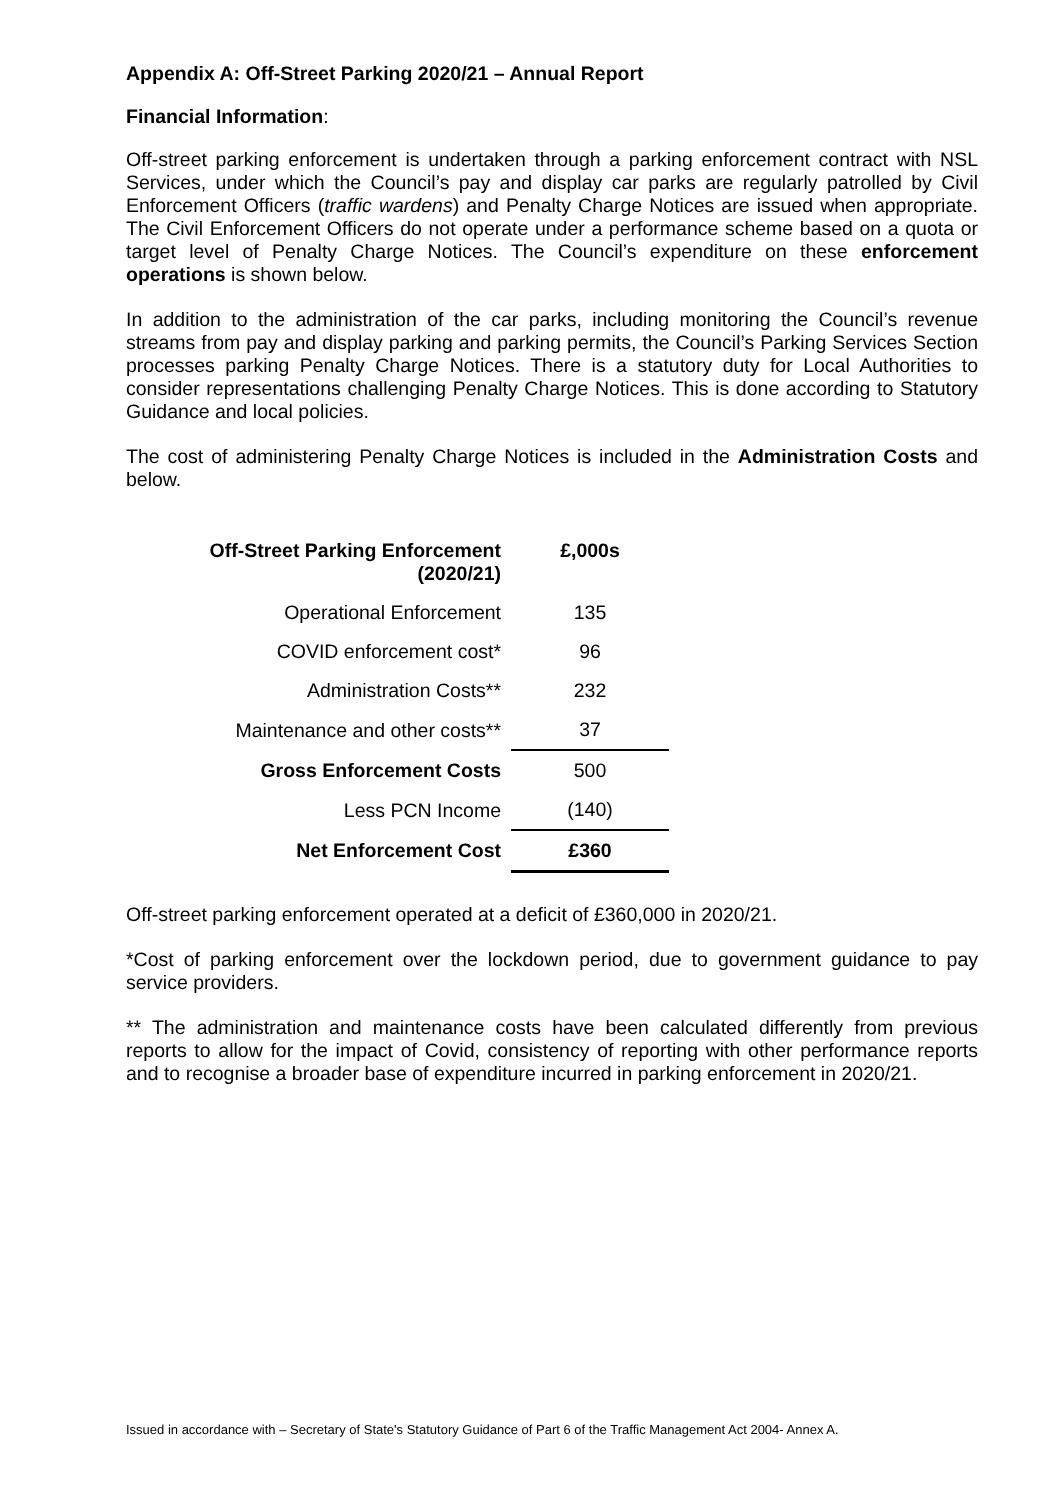Appendix A: Off-Street Parking 2020/21 – Annual Report
Financial Information:
Off-street parking enforcement is undertaken through a parking enforcement contract with NSL Services, under which the Council’s pay and display car parks are regularly patrolled by Civil Enforcement Officers (traffic wardens) and Penalty Charge Notices are issued when appropriate. The Civil Enforcement Officers do not operate under a performance scheme based on a quota or target level of Penalty Charge Notices. The Council’s expenditure on these enforcement operations is shown below.
In addition to the administration of the car parks, including monitoring the Council’s revenue streams from pay and display parking and parking permits, the Council’s Parking Services Section processes parking Penalty Charge Notices. There is a statutory duty for Local Authorities to consider representations challenging Penalty Charge Notices. This is done according to Statutory Guidance and local policies.
The cost of administering Penalty Charge Notices is included in the Administration Costs and below.
| Off-Street Parking Enforcement (2020/21) | £,000s |
| --- | --- |
| Operational Enforcement | 135 |
| COVID enforcement cost* | 96 |
| Administration Costs** | 232 |
| Maintenance and other costs** | 37 |
| Gross Enforcement Costs | 500 |
| Less PCN Income | (140) |
| Net Enforcement Cost | £360 |
Off-street parking enforcement operated at a deficit of £360,000 in 2020/21.
*Cost of parking enforcement over the lockdown period, due to government guidance to pay service providers.
** The administration and maintenance costs have been calculated differently from previous reports to allow for the impact of Covid, consistency of reporting with other performance reports and to recognise a broader base of expenditure incurred in parking enforcement in 2020/21.
Issued in accordance with – Secretary of State's Statutory Guidance of Part 6 of the Traffic Management Act 2004- Annex A.